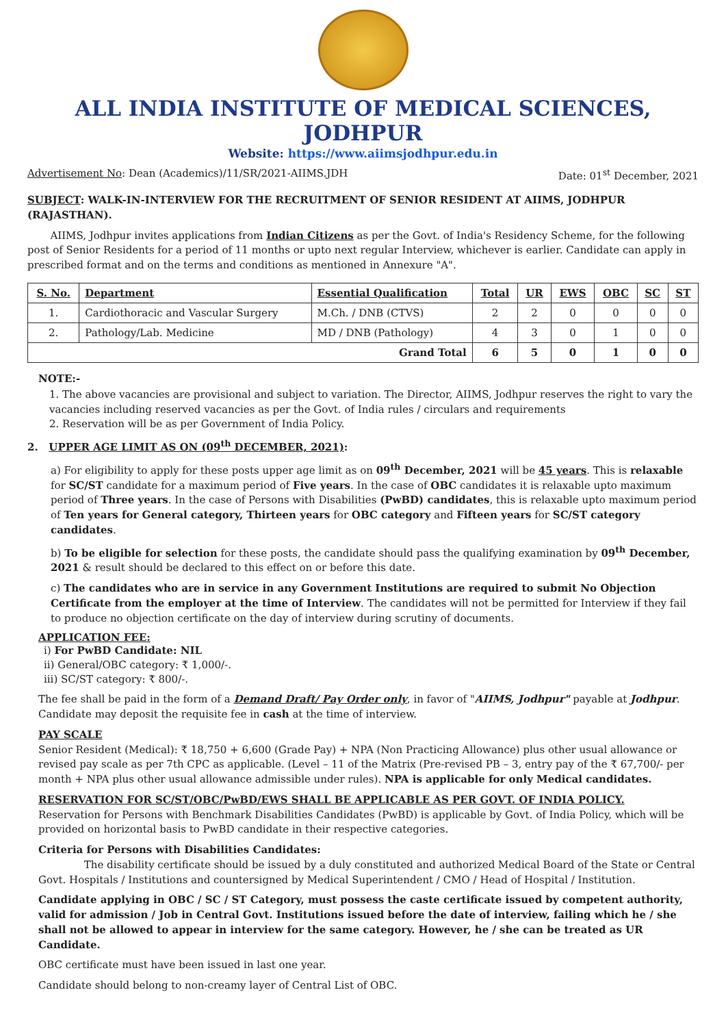ALL INDIA INSTITUTE OF MEDICAL SCIENCES, JODHPUR
Website: https://www.aiimsjodhpur.edu.in
Advertisement No: Dean (Academics)/11/SR/2021-AIIMS.JDH Date: 01<sup>st</sup> December, 2021
SUBJECT: WALK-IN-INTERVIEW FOR THE RECRUITMENT OF SENIOR RESIDENT AT AIIMS, JODHPUR (RAJASTHAN).
AIIMS, Jodhpur invites applications from Indian Citizens as per the Govt. of India's Residency Scheme, for the following post of Senior Residents for a period of 11 months or upto next regular Interview, whichever is earlier. Candidate can apply in prescribed format and on the terms and conditions as mentioned in Annexure "A".
| S. No. | Department | Essential Qualification | Total | UR | EWS | OBC | SC | ST |
| --- | --- | --- | --- | --- | --- | --- | --- | --- |
| 1. | Cardiothoracic and Vascular Surgery | M.Ch. / DNB (CTVS) | 2 | 2 | 0 | 0 | 0 | 0 |
| 2. | Pathology/Lab. Medicine | MD / DNB (Pathology) | 4 | 3 | 0 | 1 | 0 | 0 |
| Grand Total | | | 6 | 5 | 0 | 1 | 0 | 0 |
NOTE:-
1. The above vacancies are provisional and subject to variation. The Director, AIIMS, Jodhpur reserves the right to vary the vacancies including reserved vacancies as per the Govt. of India rules / circulars and requirements
2. Reservation will be as per Government of India Policy.
2. UPPER AGE LIMIT AS ON (09<sup>th</sup> DECEMBER, 2021):
a) For eligibility to apply for these posts upper age limit as on 09<sup>th</sup> December, 2021 will be 45 years. This is relaxable for SC/ST candidate for a maximum period of Five years. In the case of OBC candidates it is relaxable upto maximum period of Three years. In the case of Persons with Disabilities (PwBD) candidates, this is relaxable upto maximum period of Ten years for General category, Thirteen years for OBC category and Fifteen years for SC/ST category candidates.
b) To be eligible for selection for these posts, the candidate should pass the qualifying examination by 09<sup>th</sup> December, 2021 & result should be declared to this effect on or before this date.
c) The candidates who are in service in any Government Institutions are required to submit No Objection Certificate from the employer at the time of Interview. The candidates will not be permitted for Interview if they fail to produce no objection certificate on the day of interview during scrutiny of documents.
APPLICATION FEE:
i) For PwBD Candidate: NIL
ii) General/OBC category: ₹ 1,000/-.
iii) SC/ST category: ₹ 800/-.
The fee shall be paid in the form of a Demand Draft/ Pay Order only, in favor of "AIIMS, Jodhpur" payable at Jodhpur. Candidate may deposit the requisite fee in cash at the time of interview.
PAY SCALE
Senior Resident (Medical): ₹ 18,750 + 6,600 (Grade Pay) + NPA (Non Practicing Allowance) plus other usual allowance or revised pay scale as per 7th CPC as applicable. (Level – 11 of the Matrix (Pre-revised PB – 3, entry pay of the ₹ 67,700/- per month + NPA plus other usual allowance admissible under rules). NPA is applicable for only Medical candidates.
RESERVATION FOR SC/ST/OBC/PwBD/EWS SHALL BE APPLICABLE AS PER GOVT. OF INDIA POLICY.
Reservation for Persons with Benchmark Disabilities Candidates (PwBD) is applicable by Govt. of India Policy, which will be provided on horizontal basis to PwBD candidate in their respective categories.
Criteria for Persons with Disabilities Candidates:
The disability certificate should be issued by a duly constituted and authorized Medical Board of the State or Central Govt. Hospitals / Institutions and countersigned by Medical Superintendent / CMO / Head of Hospital / Institution.
Candidate applying in OBC / SC / ST Category, must possess the caste certificate issued by competent authority, valid for admission / Job in Central Govt. Institutions issued before the date of interview, failing which he / she shall not be allowed to appear in interview for the same category. However, he / she can be treated as UR Candidate.
OBC certificate must have been issued in last one year.
Candidate should belong to non-creamy layer of Central List of OBC.